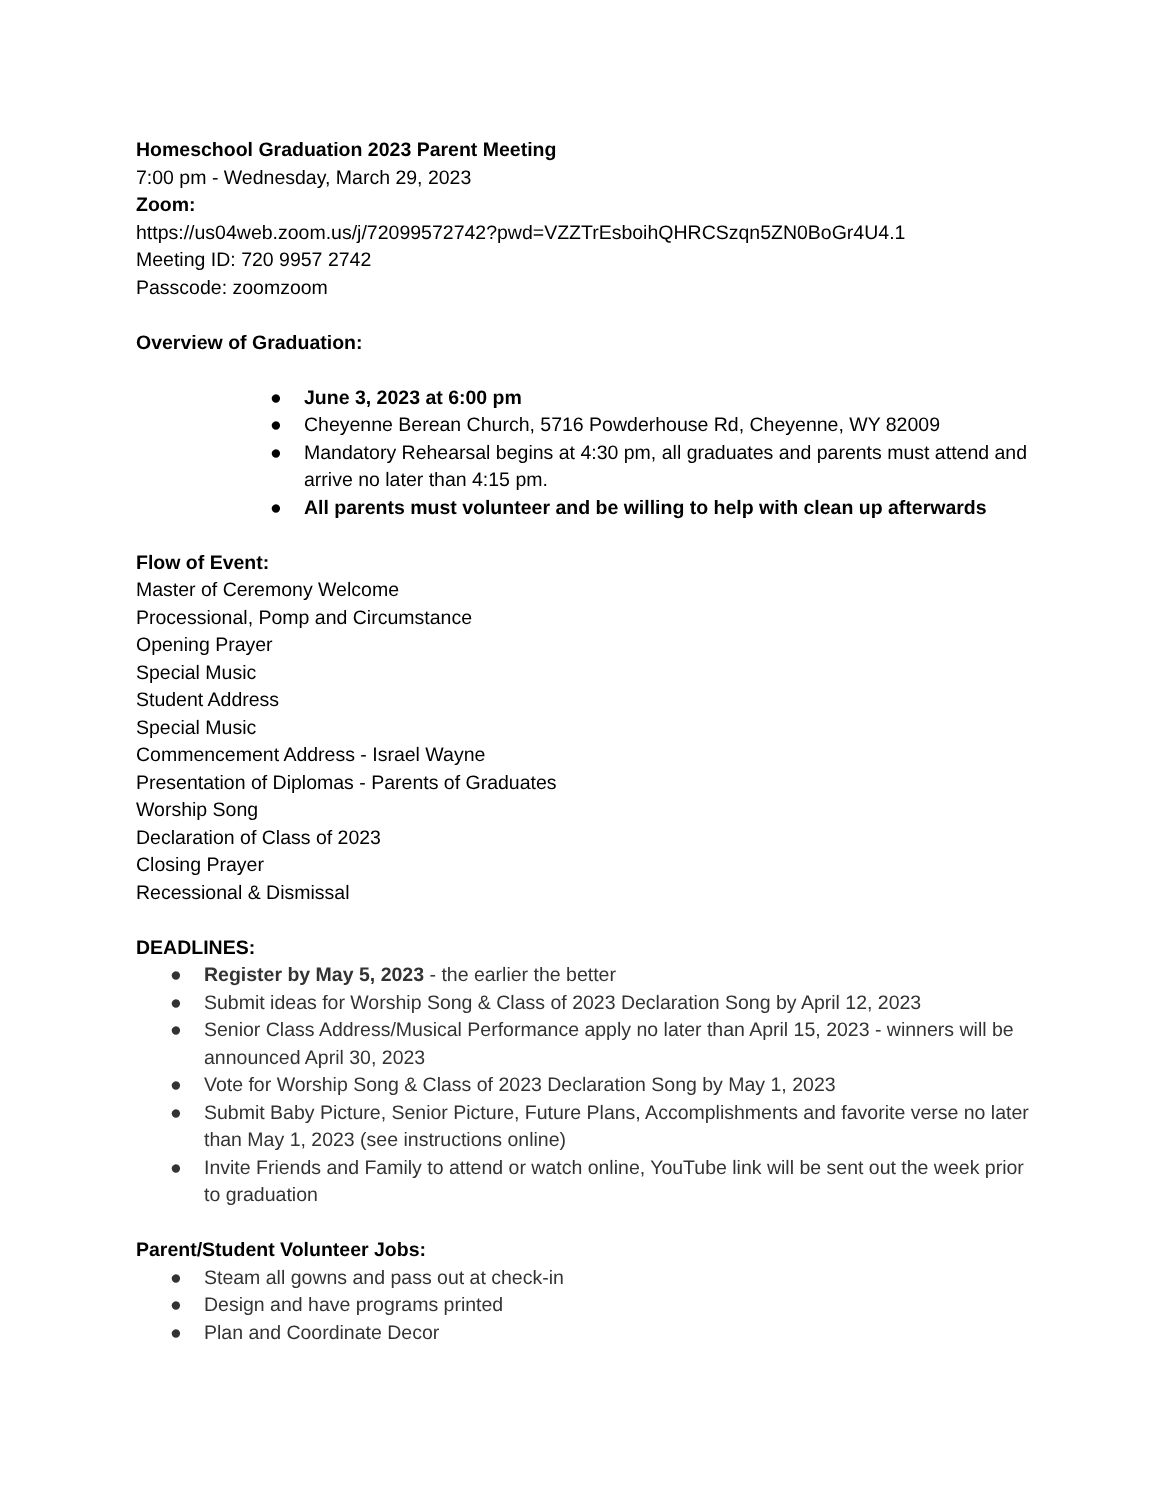Homeschool Graduation 2023 Parent Meeting
7:00 pm - Wednesday, March 29, 2023
Zoom:
https://us04web.zoom.us/j/72099572742?pwd=VZZTrEsboihQHRCSzqn5ZN0BoGr4U4.1
Meeting ID: 720 9957 2742
Passcode: zoomzoom
Overview of Graduation:
● June 3, 2023 at 6:00 pm
● Cheyenne Berean Church, 5716 Powderhouse Rd, Cheyenne, WY 82009
● Mandatory Rehearsal begins at 4:30 pm, all graduates and parents must attend and arrive no later than 4:15 pm.
● All parents must volunteer and be willing to help with clean up afterwards
Flow of Event:
Master of Ceremony Welcome
Processional, Pomp and Circumstance
Opening Prayer
Special Music
Student Address
Special Music
Commencement Address - Israel Wayne
Presentation of Diplomas - Parents of Graduates
Worship Song
Declaration of Class of 2023
Closing Prayer
Recessional & Dismissal
DEADLINES:
● Register by May 5, 2023 - the earlier the better
● Submit ideas for Worship Song & Class of 2023 Declaration Song by April 12, 2023
● Senior Class Address/Musical Performance apply no later than April 15, 2023 - winners will be announced April 30, 2023
● Vote for Worship Song & Class of 2023 Declaration Song by May 1, 2023
● Submit Baby Picture, Senior Picture, Future Plans, Accomplishments and favorite verse no later than May 1, 2023 (see instructions online)
● Invite Friends and Family to attend or watch online, YouTube link will be sent out the week prior to graduation
Parent/Student Volunteer Jobs:
● Steam all gowns and pass out at check-in
● Design and have programs printed
● Plan and Coordinate Decor